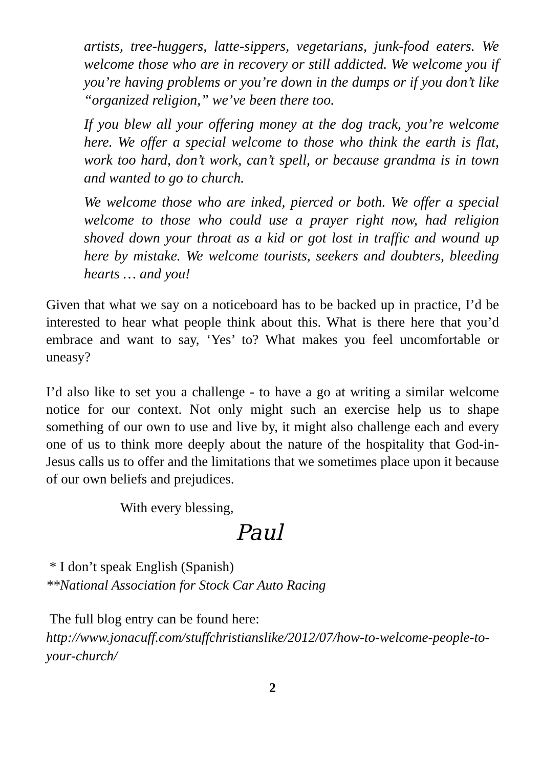artists, tree-huggers, latte-sippers, vegetarians, junk-food eaters. We welcome those who are in recovery or still addicted. We welcome you if you’re having problems or you’re down in the dumps or if you don’t like “organized religion,” we’ve been there too.
If you blew all your offering money at the dog track, you’re welcome here. We offer a special welcome to those who think the earth is flat, work too hard, don’t work, can’t spell, or because grandma is in town and wanted to go to church.
We welcome those who are inked, pierced or both. We offer a special welcome to those who could use a prayer right now, had religion shoved down your throat as a kid or got lost in traffic and wound up here by mistake. We welcome tourists, seekers and doubters, bleeding hearts … and you!
Given that what we say on a noticeboard has to be backed up in practice, I’d be interested to hear what people think about this. What is there here that you’d embrace and want to say, ‘Yes’ to? What makes you feel uncomfortable or uneasy?
I’d also like to set you a challenge - to have a go at writing a similar welcome notice for our context. Not only might such an exercise help us to shape something of our own to use and live by, it might also challenge each and every one of us to think more deeply about the nature of the hospitality that God-in-Jesus calls us to offer and the limitations that we sometimes place upon it because of our own beliefs and prejudices.
With every blessing,
Paul
* I don’t speak English (Spanish)
**National Association for Stock Car Auto Racing
The full blog entry can be found here:
http://www.jonacuff.com/stuffchristianslike/2012/07/how-to-welcome-people-to-your-church/
2